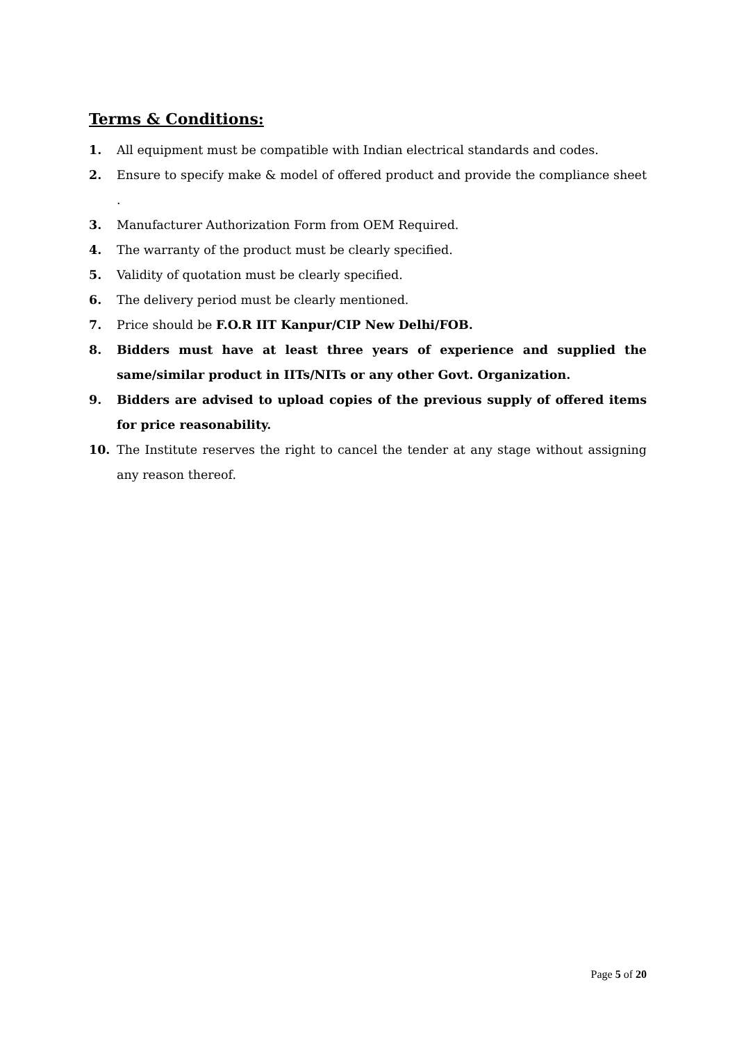Terms & Conditions:
1. All equipment must be compatible with Indian electrical standards and codes.
2. Ensure to specify make & model of offered product and provide the compliance sheet .
3. Manufacturer Authorization Form from OEM Required.
4. The warranty of the product must be clearly specified.
5. Validity of quotation must be clearly specified.
6. The delivery period must be clearly mentioned.
7. Price should be F.O.R IIT Kanpur/CIP New Delhi/FOB.
8. Bidders must have at least three years of experience and supplied the same/similar product in IITs/NITs or any other Govt. Organization.
9. Bidders are advised to upload copies of the previous supply of offered items for price reasonability.
10. The Institute reserves the right to cancel the tender at any stage without assigning any reason thereof.
Page 5 of 20